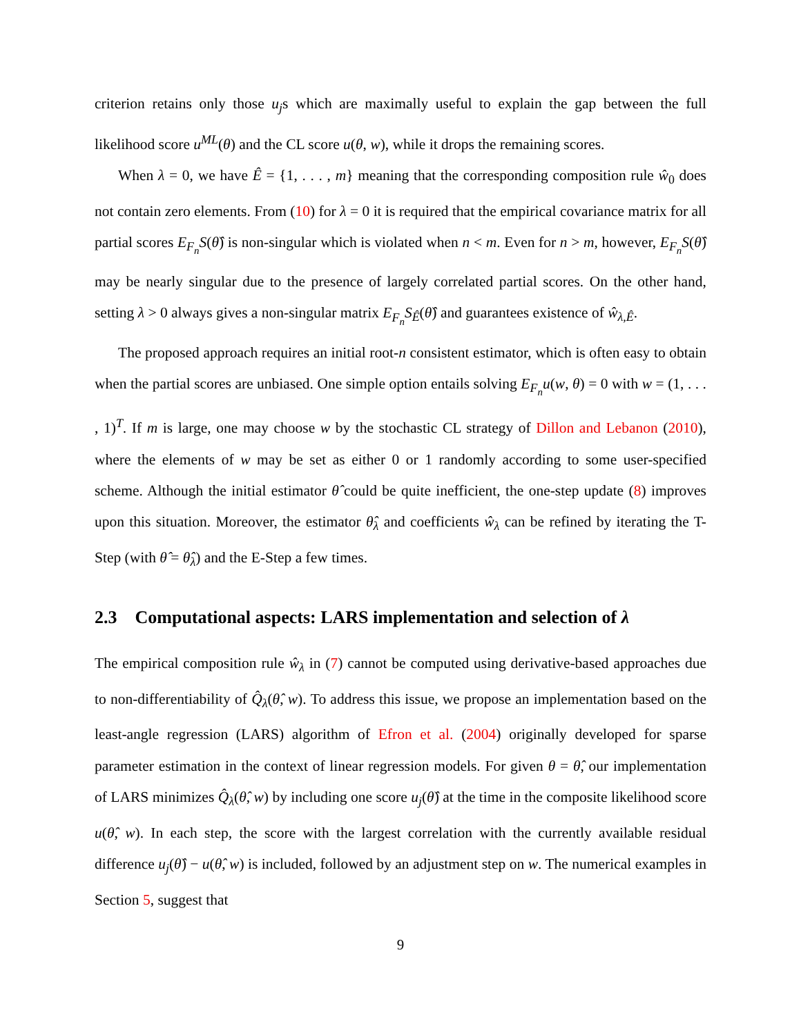criterion retains only those u<sub>j</sub>s which are maximally useful to explain the gap between the full likelihood score u<sup>ML</sup>(θ) and the CL score u(θ, w), while it drops the remaining scores.
When λ = 0, we have Ê = {1, . . . , m} meaning that the corresponding composition rule ŵ<sub>0</sub> does not contain zero elements. From (10) for λ = 0 it is required that the empirical covariance matrix for all partial scores E<sub>F<sub>n</sub></sub>S(θ̂) is non-singular which is violated when n < m. Even for n > m, however, E<sub>F<sub>n</sub></sub>S(θ̂) may be nearly singular due to the presence of largely correlated partial scores. On the other hand, setting λ > 0 always gives a non-singular matrix E<sub>F<sub>n</sub></sub>S<sub>Ê</sub>(θ̂) and guarantees existence of ŵ<sub>λ,Ê</sub>.
The proposed approach requires an initial root-n consistent estimator, which is often easy to obtain when the partial scores are unbiased. One simple option entails solving E<sub>F<sub>n</sub></sub>u(w, θ) = 0 with w = (1, . . . , 1)<sup>T</sup>. If m is large, one may choose w by the stochastic CL strategy of Dillon and Lebanon (2010), where the elements of w may be set as either 0 or 1 randomly according to some user-specified scheme. Although the initial estimator θ̂ could be quite inefficient, the one-step update (8) improves upon this situation. Moreover, the estimator θ̂<sub>λ</sub> and coefficients ŵ<sub>λ</sub> can be refined by iterating the T-Step (with θ̂ = θ̂<sub>λ</sub>) and the E-Step a few times.
2.3 Computational aspects: LARS implementation and selection of λ
The empirical composition rule ŵ<sub>λ</sub> in (7) cannot be computed using derivative-based approaches due to non-differentiability of Q̂<sub>λ</sub>(θ̂, w). To address this issue, we propose an implementation based on the least-angle regression (LARS) algorithm of Efron et al. (2004) originally developed for sparse parameter estimation in the context of linear regression models. For given θ = θ̂, our implementation of LARS minimizes Q̂<sub>λ</sub>(θ̂, w) by including one score u<sub>j</sub>(θ̂) at the time in the composite likelihood score u(θ̂, w). In each step, the score with the largest correlation with the currently available residual difference u<sub>j</sub>(θ̂) − u(θ̂, w) is included, followed by an adjustment step on w. The numerical examples in Section 5, suggest that
9